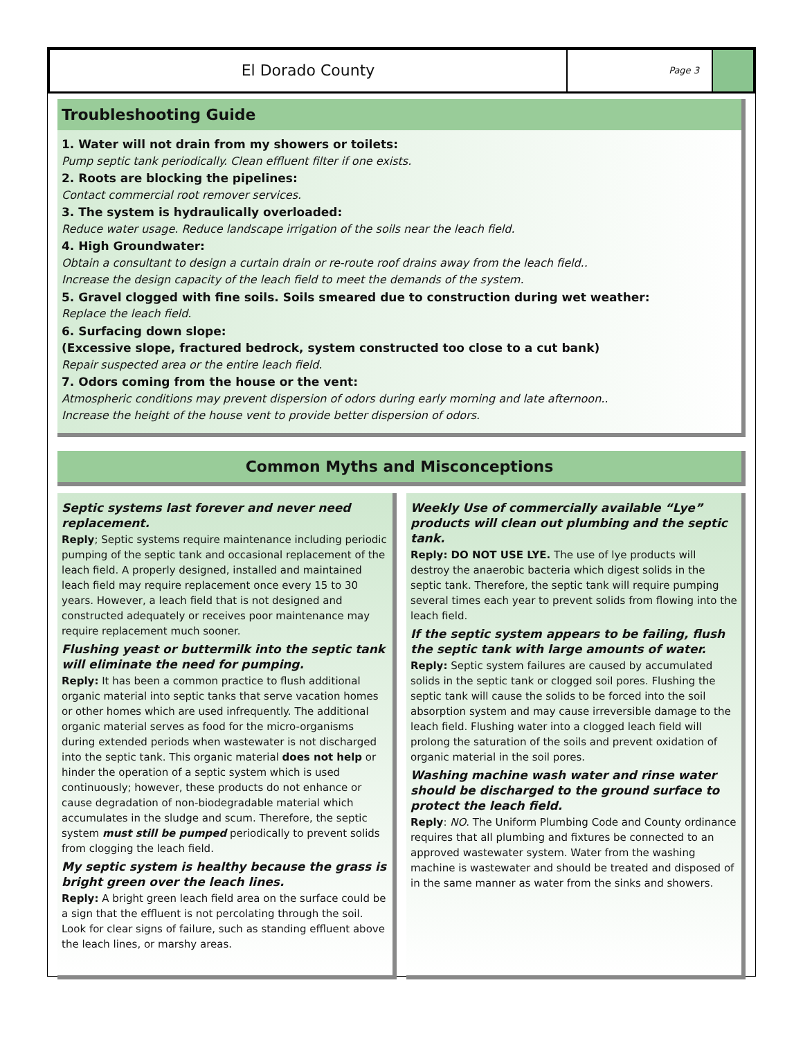El Dorado County
Page 3
Troubleshooting Guide
1. Water will not drain from my showers or toilets:
Pump septic tank periodically. Clean effluent filter if one exists.
2. Roots are blocking the pipelines:
Contact commercial root remover services.
3. The system is hydraulically overloaded:
Reduce water usage. Reduce landscape irrigation of the soils near the leach field.
4. High Groundwater:
Obtain a consultant to design a curtain drain or re-route roof drains away from the leach field..
Increase the design capacity of the leach field to meet the demands of the system.
5. Gravel clogged with fine soils. Soils smeared due to construction during wet weather:
Replace the leach field.
6. Surfacing down slope:
(Excessive slope, fractured bedrock, system constructed too close to a cut bank)
Repair suspected area or the entire leach field.
7. Odors coming from the house or the vent:
Atmospheric conditions may prevent dispersion of odors during early morning and late afternoon..
Increase the height of the house vent to provide better dispersion of odors.
Common Myths and Misconceptions
Septic systems last forever and never need replacement.
Reply; Septic systems require maintenance including periodic pumping of the septic tank and occasional replacement of the leach field. A properly designed, installed and maintained leach field may require replacement once every 15 to 30 years. However, a leach field that is not designed and constructed adequately or receives poor maintenance may require replacement much sooner.
Flushing yeast or buttermilk into the septic tank will eliminate the need for pumping.
Reply: It has been a common practice to flush additional organic material into septic tanks that serve vacation homes or other homes which are used infrequently. The additional organic material serves as food for the micro-organisms during extended periods when wastewater is not discharged into the septic tank. This organic material does not help or hinder the operation of a septic system which is used continuously; however, these products do not enhance or cause degradation of non-biodegradable material which accumulates in the sludge and scum. Therefore, the septic system must still be pumped periodically to prevent solids from clogging the leach field.
My septic system is healthy because the grass is bright green over the leach lines.
Reply: A bright green leach field area on the surface could be a sign that the effluent is not percolating through the soil. Look for clear signs of failure, such as standing effluent above the leach lines, or marshy areas.
Weekly Use of commercially available “Lye” products will clean out plumbing and the septic tank.
Reply: DO NOT USE LYE. The use of lye products will destroy the anaerobic bacteria which digest solids in the septic tank. Therefore, the septic tank will require pumping several times each year to prevent solids from flowing into the leach field.
If the septic system appears to be failing, flush the septic tank with large amounts of water.
Reply: Septic system failures are caused by accumulated solids in the septic tank or clogged soil pores. Flushing the septic tank will cause the solids to be forced into the soil absorption system and may cause irreversible damage to the leach field. Flushing water into a clogged leach field will prolong the saturation of the soils and prevent oxidation of organic material in the soil pores.
Washing machine wash water and rinse water should be discharged to the ground surface to protect the leach field.
Reply: NO. The Uniform Plumbing Code and County ordinance requires that all plumbing and fixtures be connected to an approved wastewater system. Water from the washing machine is wastewater and should be treated and disposed of in the same manner as water from the sinks and showers.